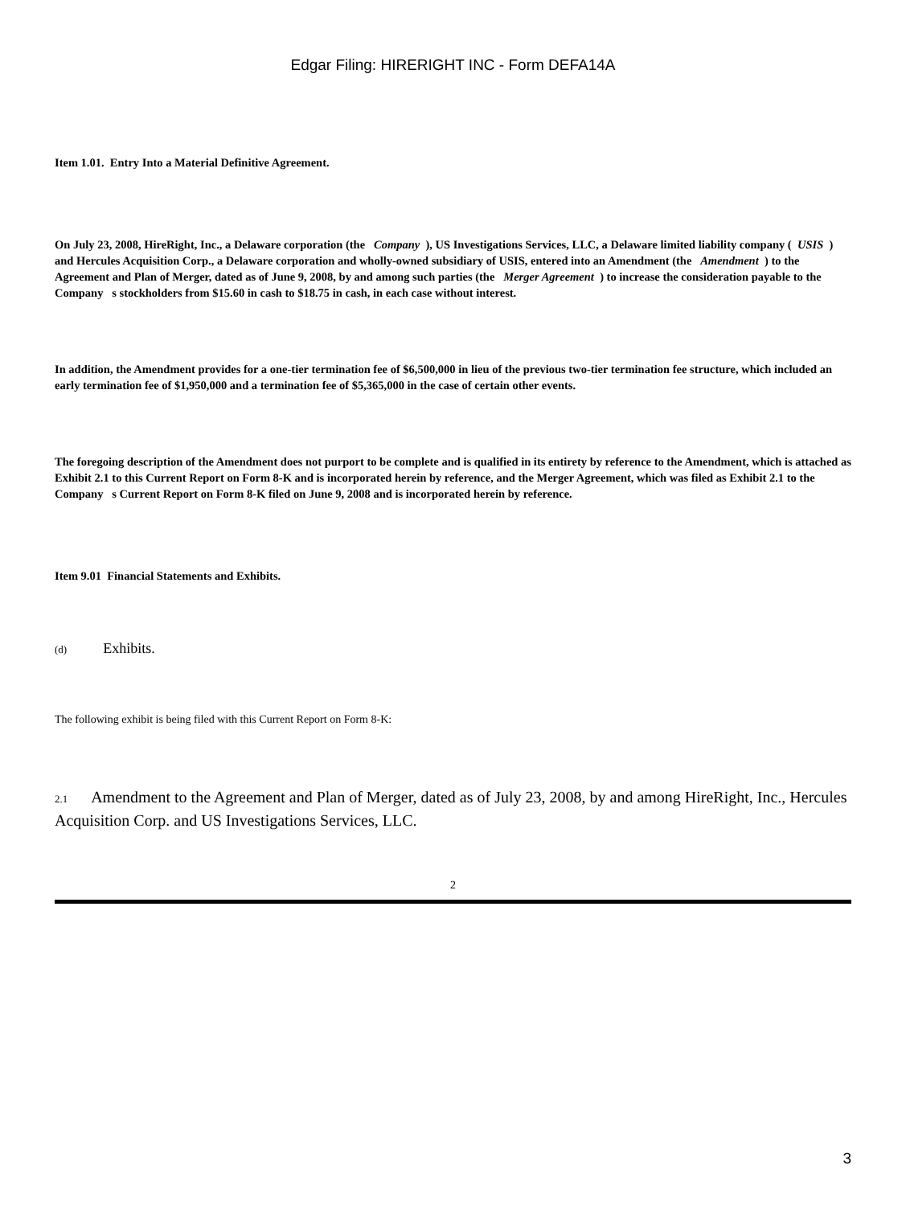Edgar Filing: HIRERIGHT INC - Form DEFA14A
Item 1.01. Entry Into a Material Definitive Agreement.
On July 23, 2008, HireRight, Inc., a Delaware corporation (the Company ), US Investigations Services, LLC, a Delaware limited liability company ( USIS ) and Hercules Acquisition Corp., a Delaware corporation and wholly-owned subsidiary of USIS, entered into an Amendment (the Amendment ) to the Agreement and Plan of Merger, dated as of June 9, 2008, by and among such parties (the Merger Agreement ) to increase the consideration payable to the Company s stockholders from $15.60 in cash to $18.75 in cash, in each case without interest.
In addition, the Amendment provides for a one-tier termination fee of $6,500,000 in lieu of the previous two-tier termination fee structure, which included an early termination fee of $1,950,000 and a termination fee of $5,365,000 in the case of certain other events.
The foregoing description of the Amendment does not purport to be complete and is qualified in its entirety by reference to the Amendment, which is attached as Exhibit 2.1 to this Current Report on Form 8-K and is incorporated herein by reference, and the Merger Agreement, which was filed as Exhibit 2.1 to the Company s Current Report on Form 8-K filed on June 9, 2008 and is incorporated herein by reference.
Item 9.01 Financial Statements and Exhibits.
(d) Exhibits.
The following exhibit is being filed with this Current Report on Form 8-K:
2.1 Amendment to the Agreement and Plan of Merger, dated as of July 23, 2008, by and among HireRight, Inc., Hercules Acquisition Corp. and US Investigations Services, LLC.
2
3